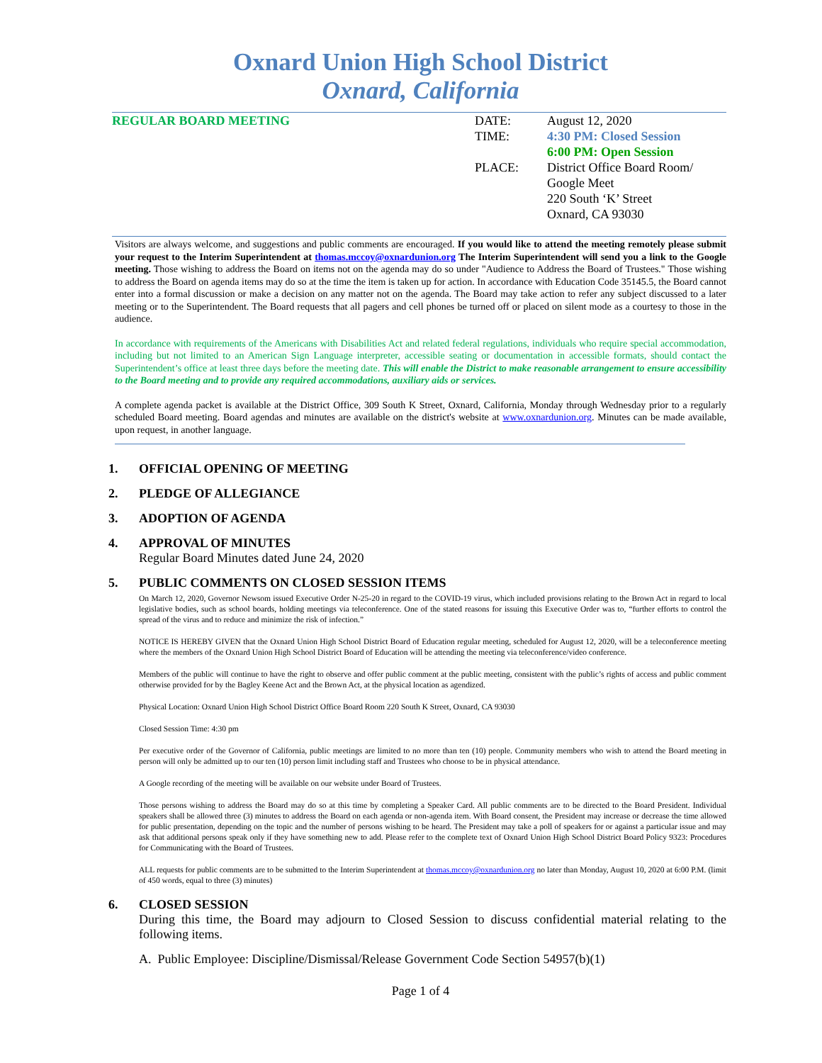Oxnard Union High School District
Oxnard, California
REGULAR BOARD MEETING
| DATE: | August 12, 2020 |
| TIME: | 4:30 PM: Closed Session 6:00 PM: Open Session |
| PLACE: | District Office Board Room/ Google Meet 220 South ‘K’ Street Oxnard, CA 93030 |
Visitors are always welcome, and suggestions and public comments are encouraged. If you would like to attend the meeting remotely please submit your request to the Interim Superintendent at thomas.mccoy@oxnardunion.org The Interim Superintendent will send you a link to the Google meeting. Those wishing to address the Board on items not on the agenda may do so under "Audience to Address the Board of Trustees." Those wishing to address the Board on agenda items may do so at the time the item is taken up for action. In accordance with Education Code 35145.5, the Board cannot enter into a formal discussion or make a decision on any matter not on the agenda. The Board may take action to refer any subject discussed to a later meeting or to the Superintendent. The Board requests that all pagers and cell phones be turned off or placed on silent mode as a courtesy to those in the audience.
In accordance with requirements of the Americans with Disabilities Act and related federal regulations, individuals who require special accommodation, including but not limited to an American Sign Language interpreter, accessible seating or documentation in accessible formats, should contact the Superintendent’s office at least three days before the meeting date. This will enable the District to make reasonable arrangement to ensure accessibility to the Board meeting and to provide any required accommodations, auxiliary aids or services.
A complete agenda packet is available at the District Office, 309 South K Street, Oxnard, California, Monday through Wednesday prior to a regularly scheduled Board meeting. Board agendas and minutes are available on the district's website at www.oxnardunion.org. Minutes can be made available, upon request, in another language.
1. OFFICIAL OPENING OF MEETING
2. PLEDGE OF ALLEGIANCE
3. ADOPTION OF AGENDA
4. APPROVAL OF MINUTES
Regular Board Minutes dated June 24, 2020
5. PUBLIC COMMENTS ON CLOSED SESSION ITEMS
On March 12, 2020, Governor Newsom issued Executive Order N-25-20 in regard to the COVID-19 virus, which included provisions relating to the Brown Act in regard to local legislative bodies, such as school boards, holding meetings via teleconference. One of the stated reasons for issuing this Executive Order was to, “further efforts to control the spread of the virus and to reduce and minimize the risk of infection.”
NOTICE IS HEREBY GIVEN that the Oxnard Union High School District Board of Education regular meeting, scheduled for August 12, 2020, will be a teleconference meeting where the members of the Oxnard Union High School District Board of Education will be attending the meeting via teleconference/video conference.
Members of the public will continue to have the right to observe and offer public comment at the public meeting, consistent with the public’s rights of access and public comment otherwise provided for by the Bagley Keene Act and the Brown Act, at the physical location as agendized.
Physical Location: Oxnard Union High School District Office Board Room 220 South K Street, Oxnard, CA 93030
Closed Session Time: 4:30 pm
Per executive order of the Governor of California, public meetings are limited to no more than ten (10) people. Community members who wish to attend the Board meeting in person will only be admitted up to our ten (10) person limit including staff and Trustees who choose to be in physical attendance.
A Google recording of the meeting will be available on our website under Board of Trustees.
Those persons wishing to address the Board may do so at this time by completing a Speaker Card. All public comments are to be directed to the Board President. Individual speakers shall be allowed three (3) minutes to address the Board on each agenda or non-agenda item. With Board consent, the President may increase or decrease the time allowed for public presentation, depending on the topic and the number of persons wishing to be heard. The President may take a poll of speakers for or against a particular issue and may ask that additional persons speak only if they have something new to add. Please refer to the complete text of Oxnard Union High School District Board Policy 9323: Procedures for Communicating with the Board of Trustees.
ALL requests for public comments are to be submitted to the Interim Superintendent at thomas.mccoy@oxnardunion.org no later than Monday, August 10, 2020 at 6:00 P.M. (limit of 450 words, equal to three (3) minutes)
6. CLOSED SESSION
During this time, the Board may adjourn to Closed Session to discuss confidential material relating to the following items.
A. Public Employee: Discipline/Dismissal/Release Government Code Section 54957(b)(1)
Page 1 of 4